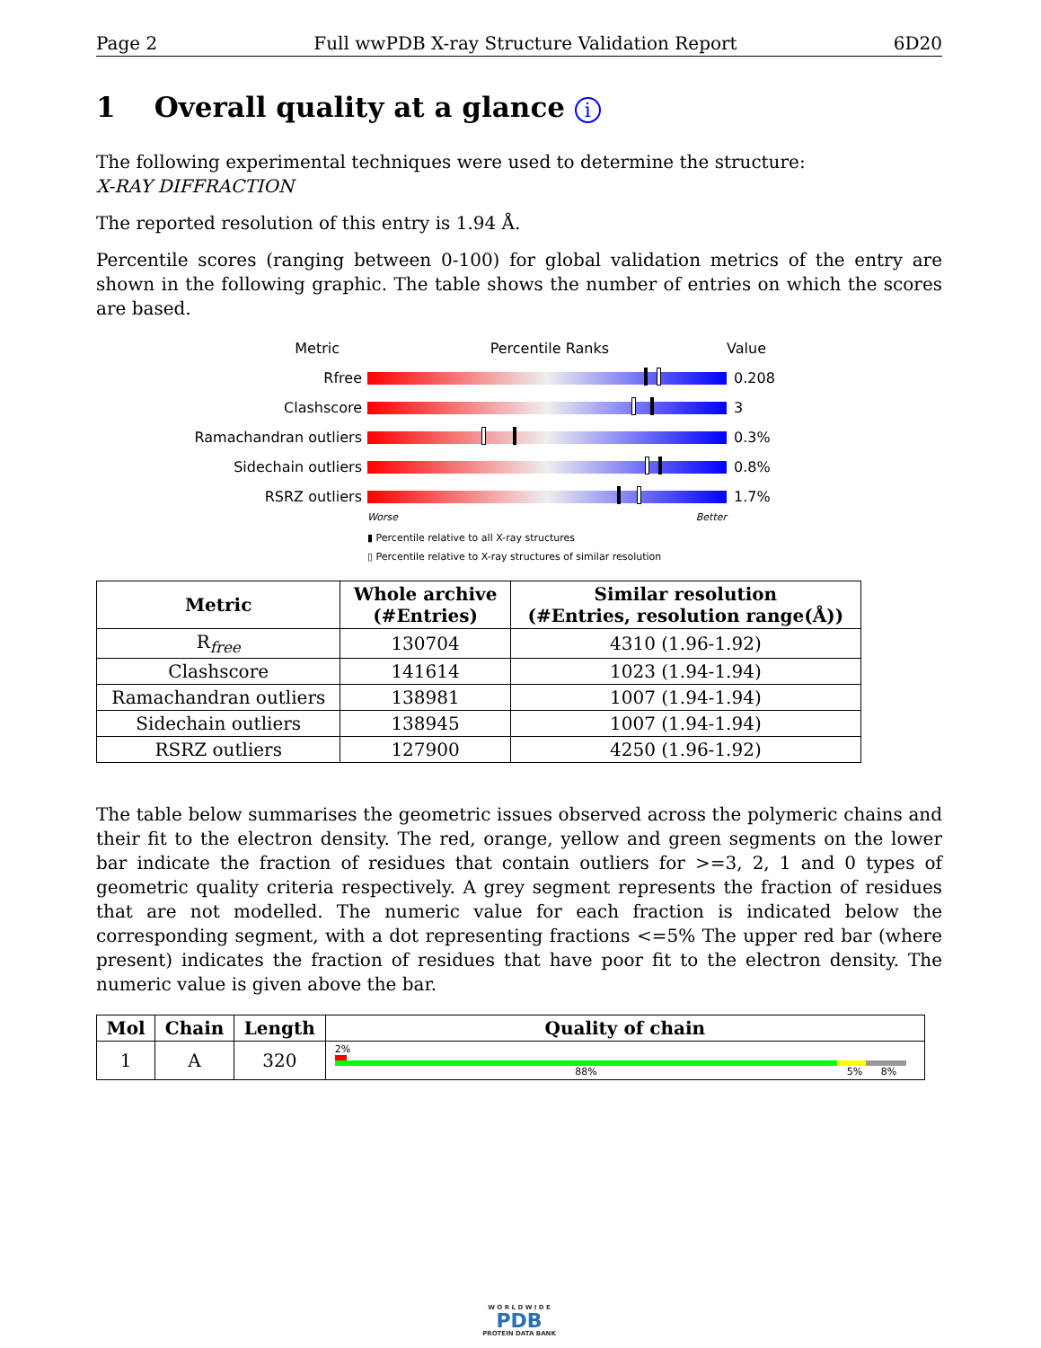Page 2 Full wwPDB X-ray Structure Validation Report 6D20
1 Overall quality at a glance i
The following experimental techniques were used to determine the structure:
X-RAY DIFFRACTION
The reported resolution of this entry is 1.94 Å.
Percentile scores (ranging between 0-100) for global validation metrics of the entry are shown in the following graphic. The table shows the number of entries on which the scores are based.
Metric Percentile Ranks Value
Rfree 0.208
Clashscore 3
Ramachandran outliers 0.3%
Sidechain outliers 0.8%
RSRZ outliers 1.7%
Worse Better
▮ Percentile relative to all X-ray structures
▯ Percentile relative to X-ray structures of similar resolution
| Metric | Whole archive (#Entries) | Similar resolution (#Entries, resolution range(Å)) |
| --- | --- | --- |
| R<sub>free</sub> | 130704 | 4310 (1.96-1.92) |
| Clashscore | 141614 | 1023 (1.94-1.94) |
| Ramachandran outliers | 138981 | 1007 (1.94-1.94) |
| Sidechain outliers | 138945 | 1007 (1.94-1.94) |
| RSRZ outliers | 127900 | 4250 (1.96-1.92) |
The table below summarises the geometric issues observed across the polymeric chains and their fit to the electron density. The red, orange, yellow and green segments on the lower bar indicate the fraction of residues that contain outliers for >=3, 2, 1 and 0 types of geometric quality criteria respectively. A grey segment represents the fraction of residues that are not modelled. The numeric value for each fraction is indicated below the corresponding segment, with a dot representing fractions <=5% The upper red bar (where present) indicates the fraction of residues that have poor fit to the electron density. The numeric value is given above the bar.
| Mol | Chain | Length | Quality of chain |
| --- | --- | --- | --- |
| 1 | A | 320 | 2% 88% 5% 8% |
W O R L D W I D E
PDB
PROTEIN DATA BANK